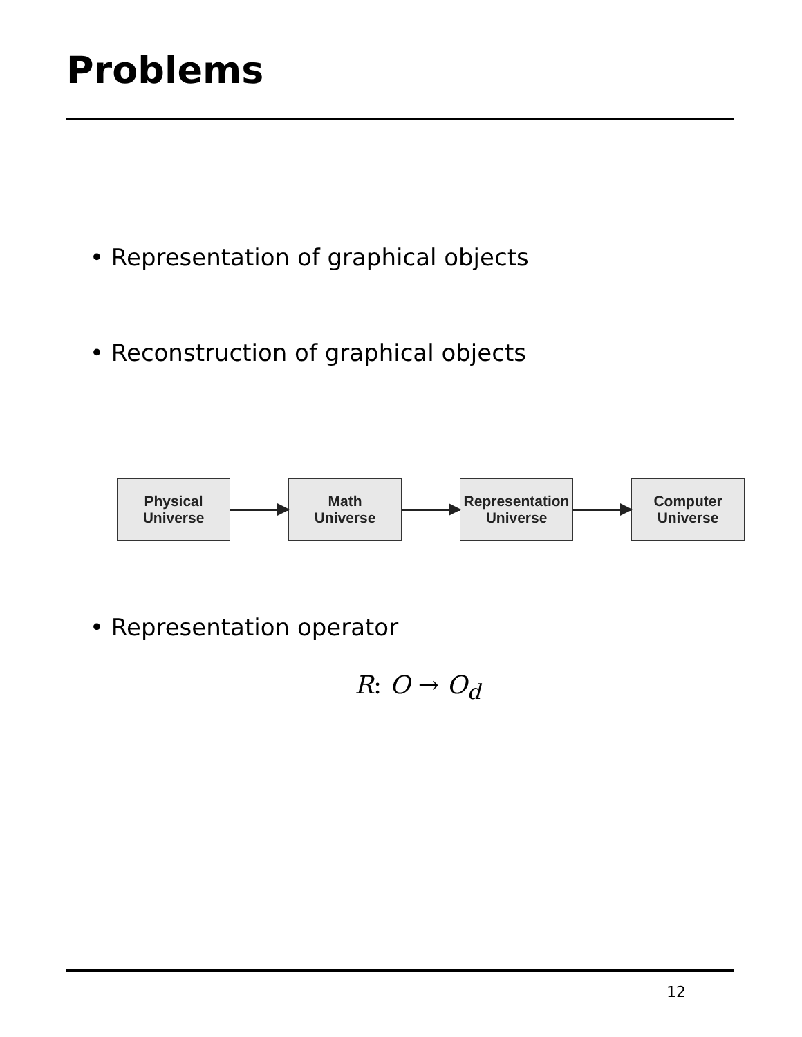Problems
• Representation of graphical objects
• Reconstruction of graphical objects
Physical
Universe
Math
Universe
Representation
Universe
Computer
Universe
• Representation operator
R: O → O<sub>d</sub>
12